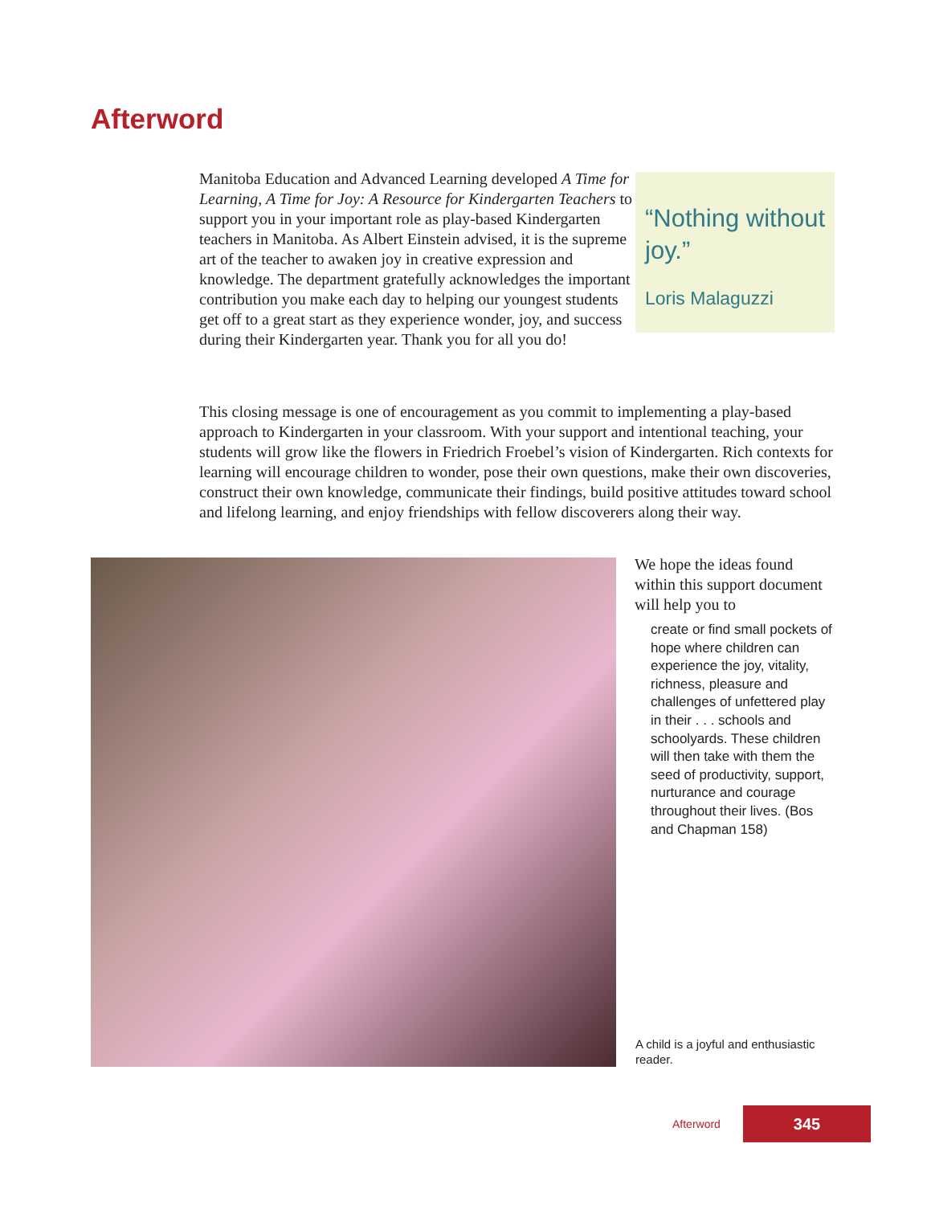Afterword
Manitoba Education and Advanced Learning developed A Time for Learning, A Time for Joy: A Resource for Kindergarten Teachers to support you in your important role as play-based Kindergarten teachers in Manitoba. As Albert Einstein advised, it is the supreme art of the teacher to awaken joy in creative expression and knowledge. The department gratefully acknowledges the important contribution you make each day to helping our youngest students get off to a great start as they experience wonder, joy, and success during their Kindergarten year. Thank you for all you do!
“Nothing without joy.”
Loris Malaguzzi
This closing message is one of encouragement as you commit to implementing a play-based approach to Kindergarten in your classroom. With your support and intentional teaching, your students will grow like the flowers in Friedrich Froebel’s vision of Kindergarten. Rich contexts for learning will encourage children to wonder, pose their own questions, make their own discoveries, construct their own knowledge, communicate their findings, build positive attitudes toward school and lifelong learning, and enjoy friendships with fellow discoverers along their way.
We hope the ideas found within this support document will help you to
create or find small pockets of hope where children can experience the joy, vitality, richness, pleasure and challenges of unfettered play in their . . . schools and schoolyards. These children will then take with them the seed of productivity, support, nurturance and courage throughout their lives. (Bos and Chapman 158)
A child is a joyful and enthusiastic reader.
Afterword 345